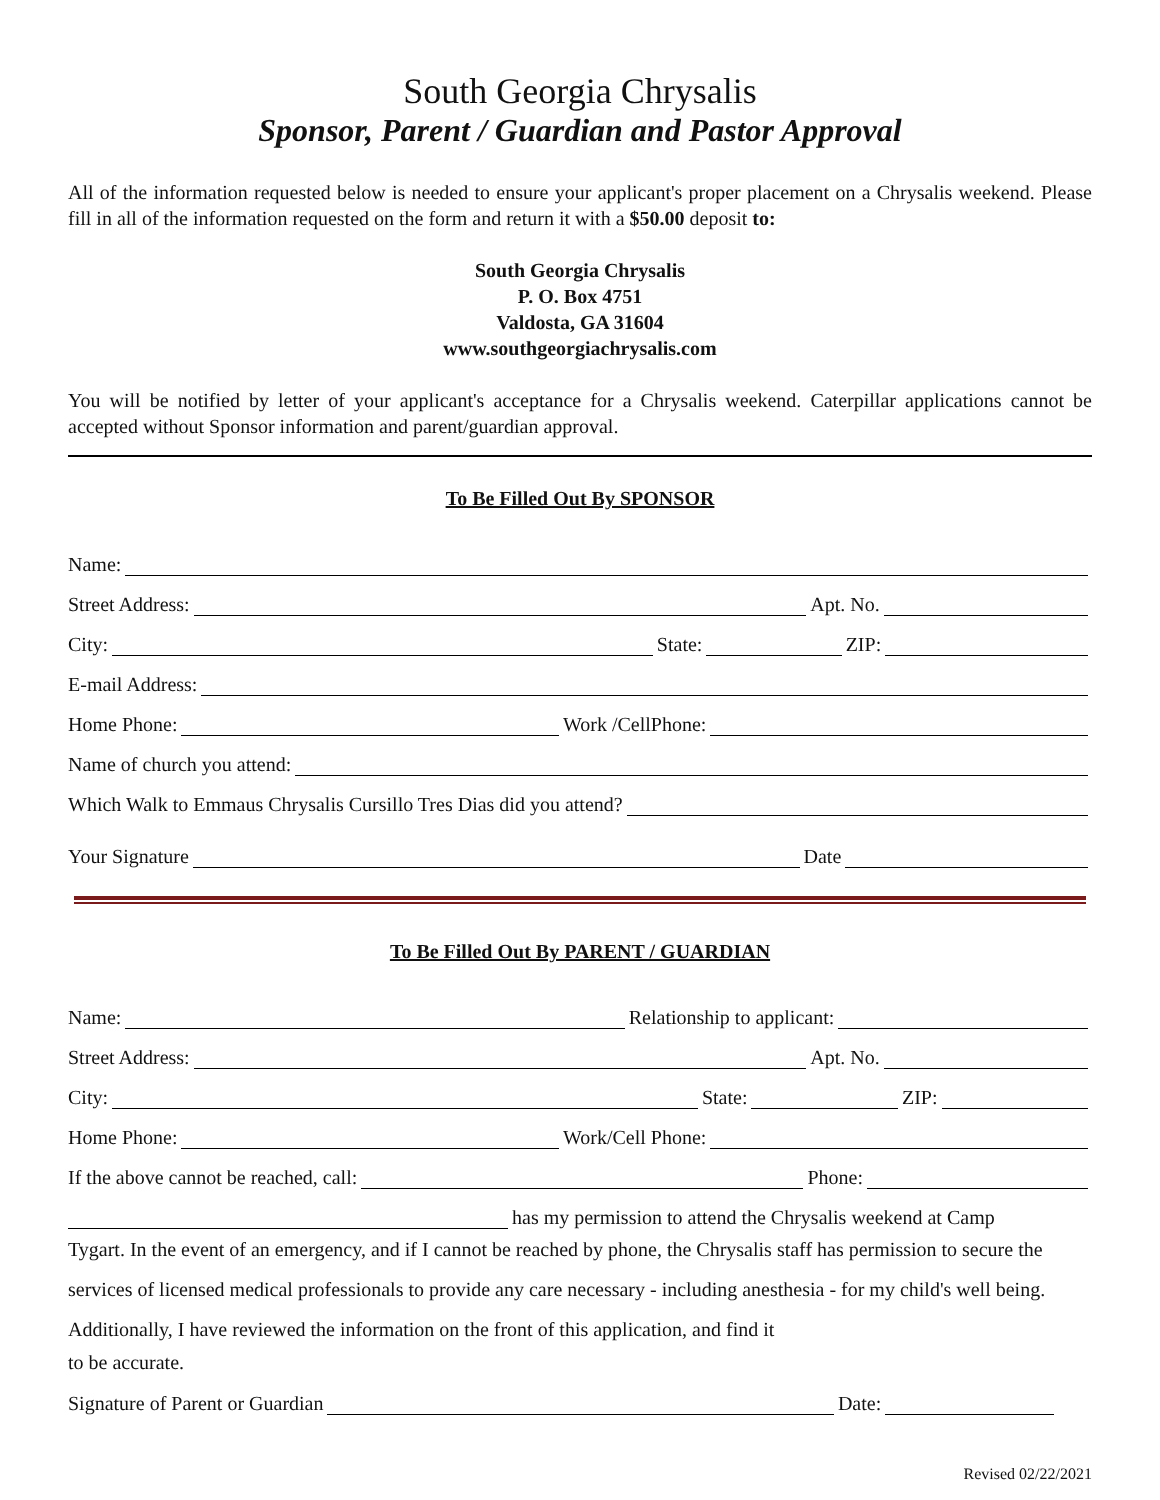South Georgia Chrysalis
Sponsor, Parent / Guardian and Pastor Approval
All of the information requested below is needed to ensure your applicant's proper placement on a Chrysalis weekend. Please fill in all of the information requested on the form and return it with a $50.00 deposit to:
South Georgia Chrysalis
P. O. Box 4751
Valdosta, GA 31604
www.southgeorgiachrysalis.com
You will be notified by letter of your applicant's acceptance for a Chrysalis weekend. Caterpillar applications cannot be accepted without Sponsor information and parent/guardian approval.
To Be Filled Out By SPONSOR
Name:
Street Address: Apt. No.
City: State: ZIP:
E-mail Address:
Home Phone: Work /CellPhone:
Name of church you attend:
Which Walk to Emmaus Chrysalis Cursillo Tres Dias did you attend?
Your Signature Date
To Be Filled Out By PARENT / GUARDIAN
Name: Relationship to applicant:
Street Address: Apt. No.
City: State: ZIP:
Home Phone: Work/Cell Phone:
If the above cannot be reached, call: Phone:
has my permission to attend the Chrysalis weekend at Camp
Tygart. In the event of an emergency, and if I cannot be reached by phone, the Chrysalis staff has permission to secure the services of licensed medical professionals to provide any care necessary - including anesthesia - for my child's well being. Additionally, I have reviewed the information on the front of this application, and find it
to be accurate.
Signature of Parent or Guardian Date:
Revised 02/22/2021